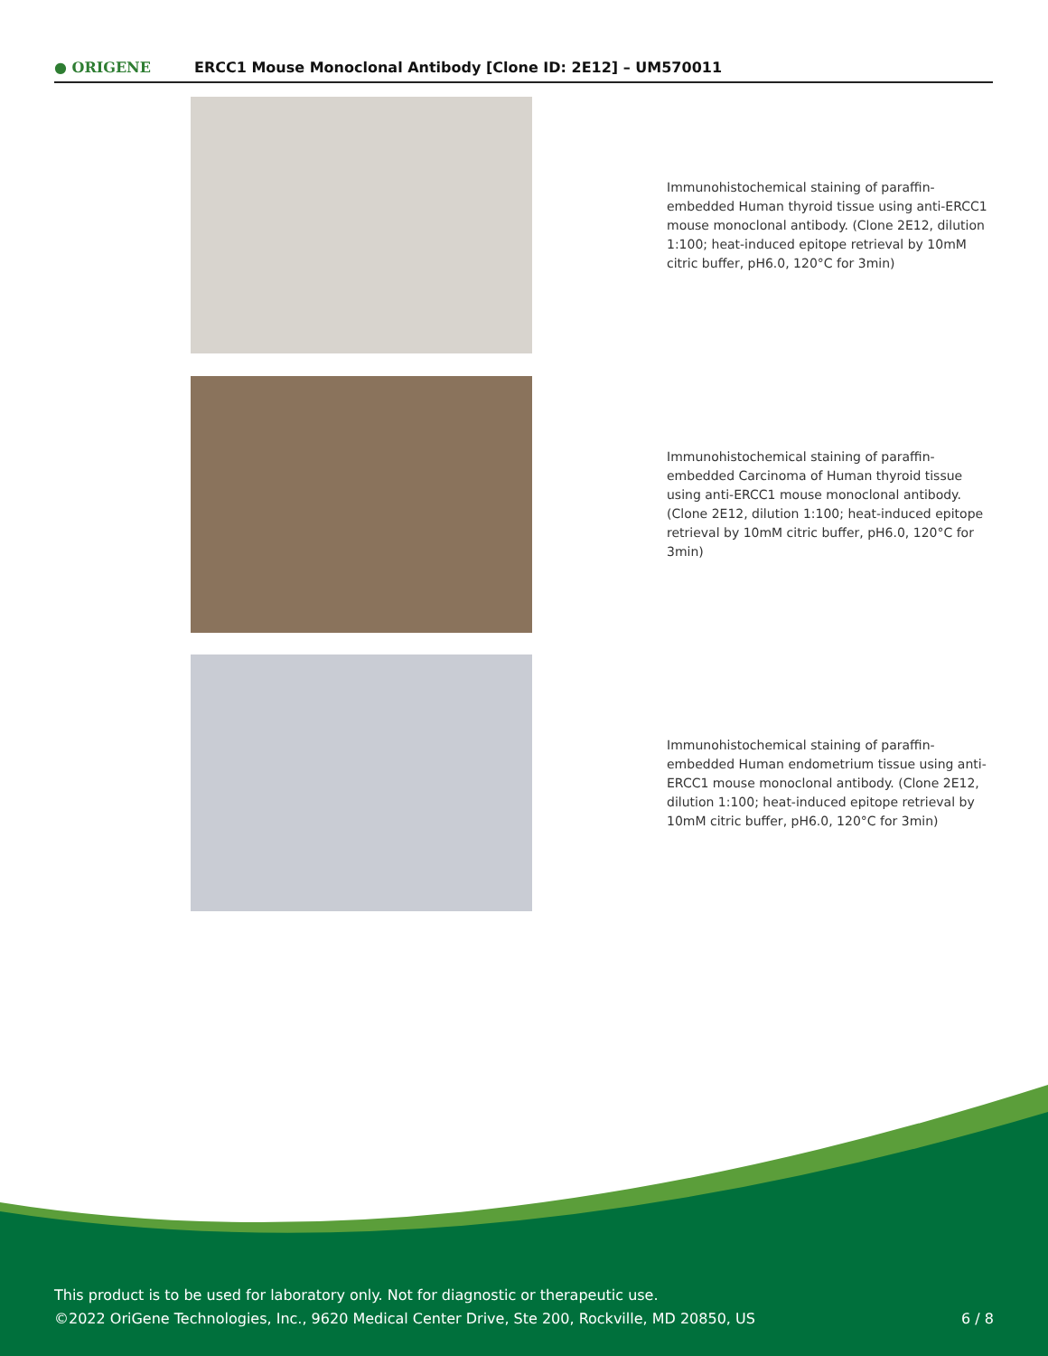● ORIGENE
ERCC1 Mouse Monoclonal Antibody [Clone ID: 2E12] – UM570011
Immunohistochemical staining of paraffin-embedded Human thyroid tissue using anti-ERCC1 mouse monoclonal antibody. (Clone 2E12, dilution 1:100; heat-induced epitope retrieval by 10mM citric buffer, pH6.0, 120°C for 3min)
Immunohistochemical staining of paraffin-embedded Carcinoma of Human thyroid tissue using anti-ERCC1 mouse monoclonal antibody. (Clone 2E12, dilution 1:100; heat-induced epitope retrieval by 10mM citric buffer, pH6.0, 120°C for 3min)
Immunohistochemical staining of paraffin-embedded Human endometrium tissue using anti-ERCC1 mouse monoclonal antibody. (Clone 2E12, dilution 1:100; heat-induced epitope retrieval by 10mM citric buffer, pH6.0, 120°C for 3min)
This product is to be used for laboratory only. Not for diagnostic or therapeutic use.
©2022 OriGene Technologies, Inc., 9620 Medical Center Drive, Ste 200, Rockville, MD 20850, US
6 / 8